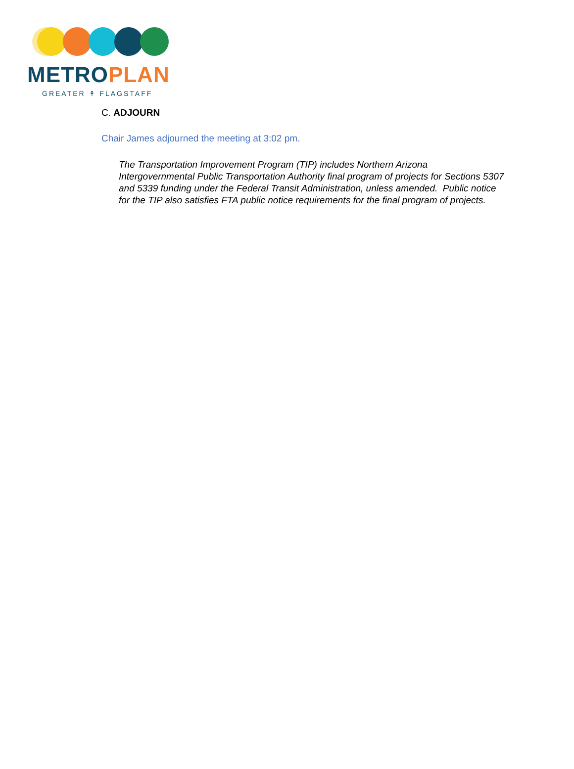METRO PLAN
GREATER ↟ FLAGSTAFF
C. ADJOURN
Chair James adjourned the meeting at 3:02 pm.
The Transportation Improvement Program (TIP) includes Northern Arizona Intergovernmental Public Transportation Authority final program of projects for Sections 5307 and 5339 funding under the Federal Transit Administration, unless amended. Public notice for the TIP also satisfies FTA public notice requirements for the final program of projects.